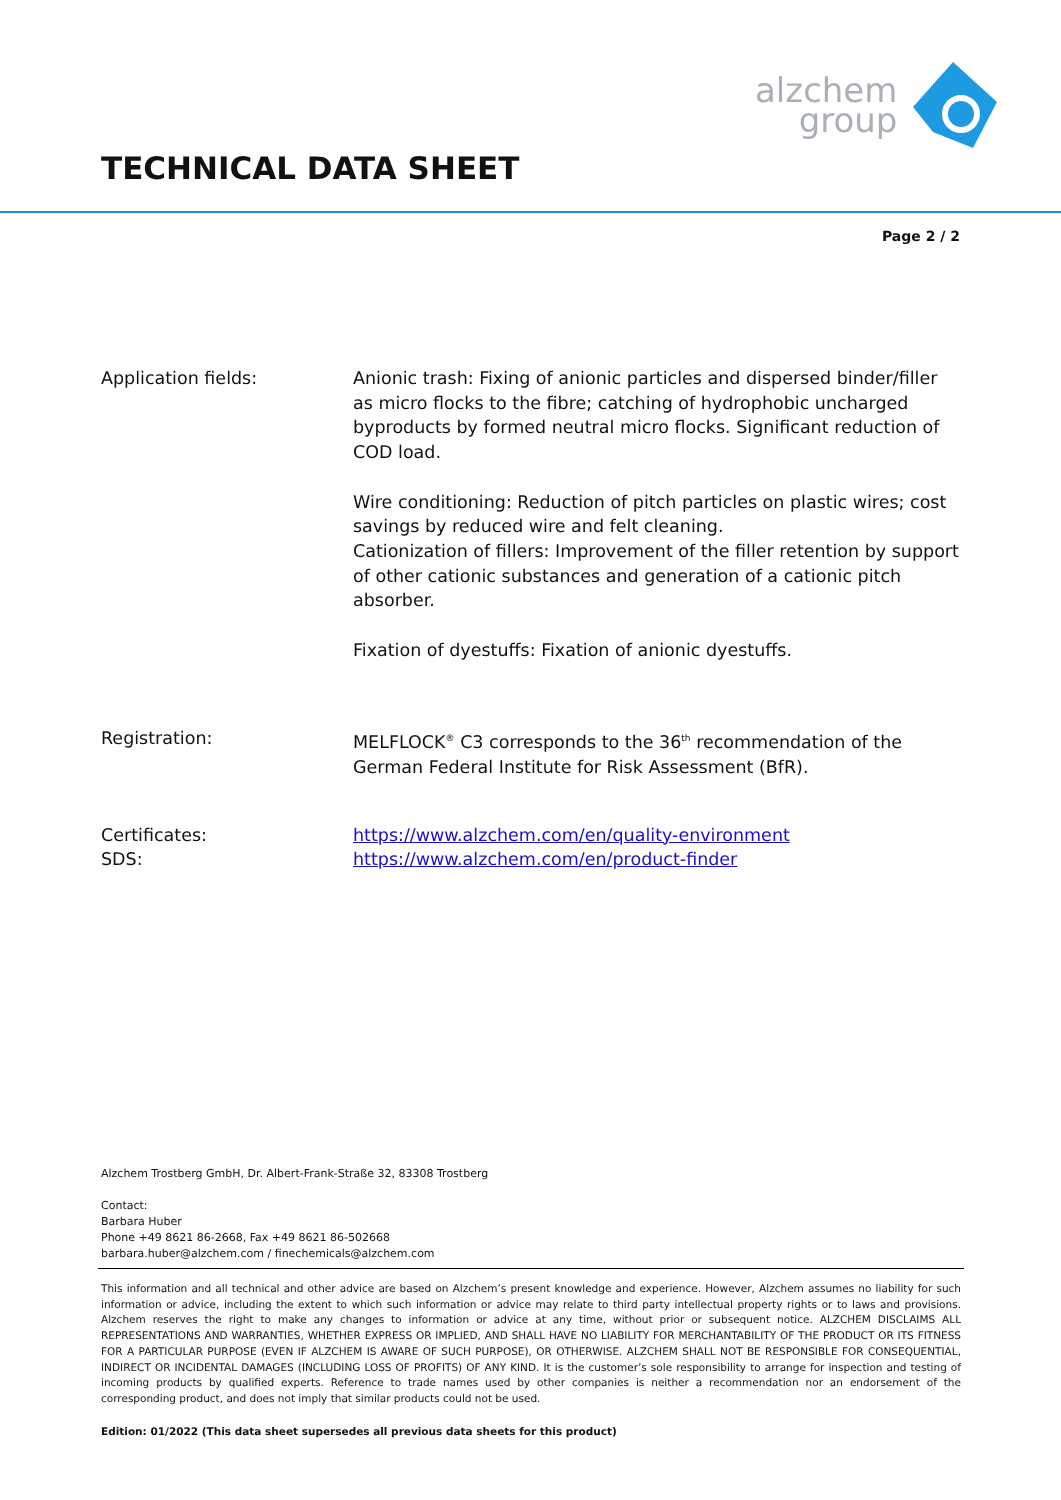alzchem
group
TECHNICAL DATA SHEET
Page 2 / 2
Application fields: Anionic trash: Fixing of anionic particles and dispersed binder/filler as micro flocks to the fibre; catching of hydrophobic uncharged byproducts by formed neutral micro flocks. Significant reduction of COD load.
Wire conditioning: Reduction of pitch particles on plastic wires; cost savings by reduced wire and felt cleaning.
Cationization of fillers: Improvement of the filler retention by support of other cationic substances and generation of a cationic pitch absorber.
Fixation of dyestuffs: Fixation of anionic dyestuffs.
Registration: MELFLOCK<sup>®</sup> C3 corresponds to the 36<sup>th</sup> recommendation of the German Federal Institute for Risk Assessment (BfR).
Certificates:
SDS:
https://www.alzchem.com/en/quality-environment
https://www.alzchem.com/en/product-finder
Alzchem Trostberg GmbH, Dr. Albert-Frank-Straße 32, 83308 Trostberg
Contact:
Barbara Huber
Phone +49 8621 86-2668, Fax +49 8621 86-502668
barbara.huber@alzchem.com / finechemicals@alzchem.com
This information and all technical and other advice are based on Alzchem’s present knowledge and experience. However, Alzchem assumes no liability for such information or advice, including the extent to which such information or advice may relate to third party intellectual property rights or to laws and provisions. Alzchem reserves the right to make any changes to information or advice at any time, without prior or subsequent notice. ALZCHEM DISCLAIMS ALL REPRESENTATIONS AND WARRANTIES, WHETHER EXPRESS OR IMPLIED, AND SHALL HAVE NO LIABILITY FOR MERCHANTABILITY OF THE PRODUCT OR ITS FITNESS FOR A PARTICULAR PURPOSE (EVEN IF ALZCHEM IS AWARE OF SUCH PURPOSE), OR OTHERWISE. ALZCHEM SHALL NOT BE RESPONSIBLE FOR CONSEQUENTIAL, INDIRECT OR INCIDENTAL DAMAGES (INCLUDING LOSS OF PROFITS) OF ANY KIND. It is the customer’s sole responsibility to arrange for inspection and testing of incoming products by qualified experts. Reference to trade names used by other companies is neither a recommendation nor an endorsement of the corresponding product, and does not imply that similar products could not be used.
Edition: 01/2022 (This data sheet supersedes all previous data sheets for this product)